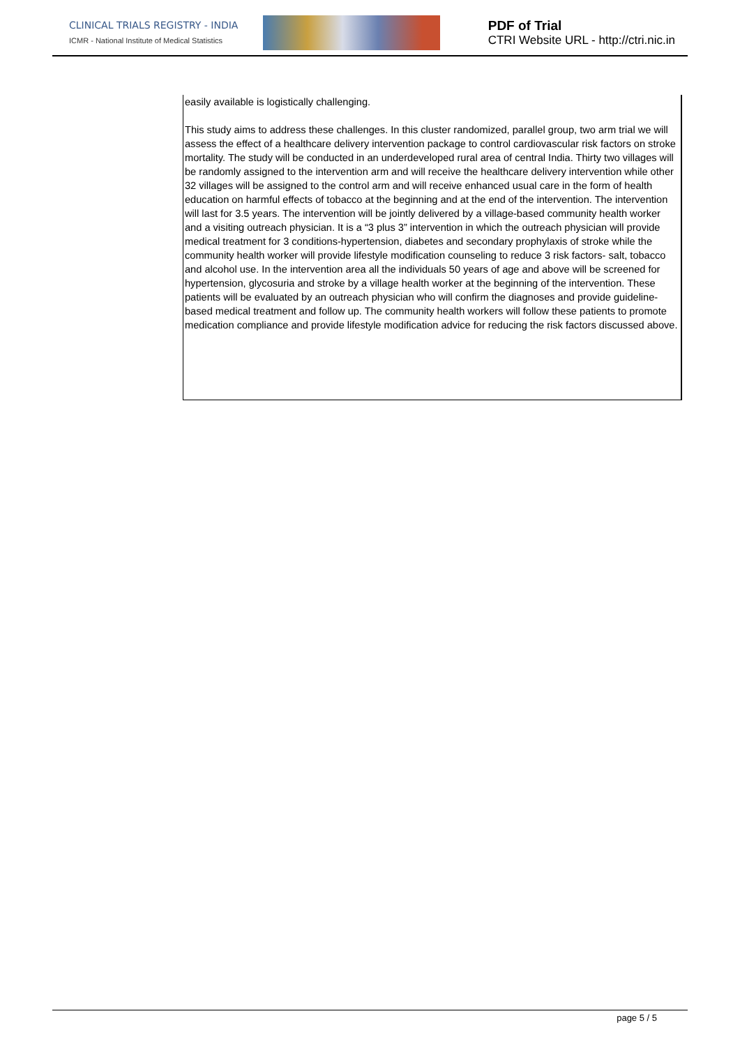CLINICAL TRIALS REGISTRY - INDIA
ICMR - National Institute of Medical Statistics
PDF of Trial
CTRI Website URL - http://ctri.nic.in
| easily available is logistically challenging. This study aims to address these challenges. In this cluster randomized, parallel group, two arm trial we will assess the effect of a healthcare delivery intervention package to control cardiovascular risk factors on stroke mortality. The study will be conducted in an underdeveloped rural area of central India. Thirty two villages will be randomly assigned to the intervention arm and will receive the healthcare delivery intervention while other 32 villages will be assigned to the control arm and will receive enhanced usual care in the form of health education on harmful effects of tobacco at the beginning and at the end of the intervention. The intervention will last for 3.5 years. The intervention will be jointly delivered by a village-based community health worker and a visiting outreach physician. It is a “3 plus 3” intervention in which the outreach physician will provide medical treatment for 3 conditions-hypertension, diabetes and secondary prophylaxis of stroke while the community health worker will provide lifestyle modification counseling to reduce 3 risk factors- salt, tobacco and alcohol use. In the intervention area all the individuals 50 years of age and above will be screened for hypertension, glycosuria and stroke by a village health worker at the beginning of the intervention. These patients will be evaluated by an outreach physician who will confirm the diagnoses and provide guideline-based medical treatment and follow up. The community health workers will follow these patients to promote medication compliance and provide lifestyle modification advice for reducing the risk factors discussed above. |
page 5 / 5